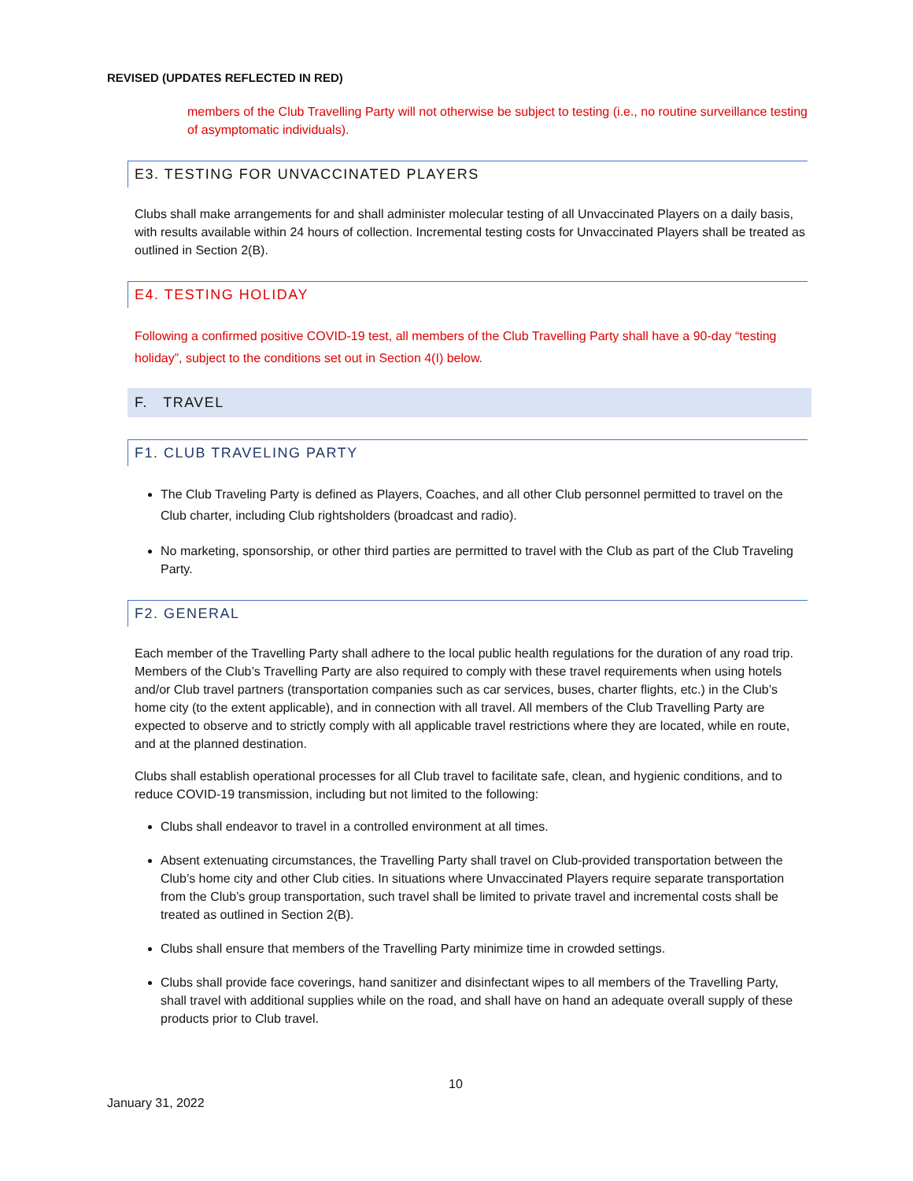REVISED (UPDATES REFLECTED IN RED)
members of the Club Travelling Party will not otherwise be subject to testing (i.e., no routine surveillance testing of asymptomatic individuals).
E3. TESTING FOR UNVACCINATED PLAYERS
Clubs shall make arrangements for and shall administer molecular testing of all Unvaccinated Players on a daily basis, with results available within 24 hours of collection. Incremental testing costs for Unvaccinated Players shall be treated as outlined in Section 2(B).
E4. TESTING HOLIDAY
Following a confirmed positive COVID-19 test, all members of the Club Travelling Party shall have a 90-day “testing holiday”, subject to the conditions set out in Section 4(I) below.
F. TRAVEL
F1. CLUB TRAVELING PARTY
The Club Traveling Party is defined as Players, Coaches, and all other Club personnel permitted to travel on the Club charter, including Club rightsholders (broadcast and radio).
No marketing, sponsorship, or other third parties are permitted to travel with the Club as part of the Club Traveling Party.
F2. GENERAL
Each member of the Travelling Party shall adhere to the local public health regulations for the duration of any road trip. Members of the Club’s Travelling Party are also required to comply with these travel requirements when using hotels and/or Club travel partners (transportation companies such as car services, buses, charter flights, etc.) in the Club’s home city (to the extent applicable), and in connection with all travel. All members of the Club Travelling Party are expected to observe and to strictly comply with all applicable travel restrictions where they are located, while en route, and at the planned destination.
Clubs shall establish operational processes for all Club travel to facilitate safe, clean, and hygienic conditions, and to reduce COVID-19 transmission, including but not limited to the following:
Clubs shall endeavor to travel in a controlled environment at all times.
Absent extenuating circumstances, the Travelling Party shall travel on Club-provided transportation between the Club’s home city and other Club cities. In situations where Unvaccinated Players require separate transportation from the Club’s group transportation, such travel shall be limited to private travel and incremental costs shall be treated as outlined in Section 2(B).
Clubs shall ensure that members of the Travelling Party minimize time in crowded settings.
Clubs shall provide face coverings, hand sanitizer and disinfectant wipes to all members of the Travelling Party, shall travel with additional supplies while on the road, and shall have on hand an adequate overall supply of these products prior to Club travel.
10
January 31, 2022